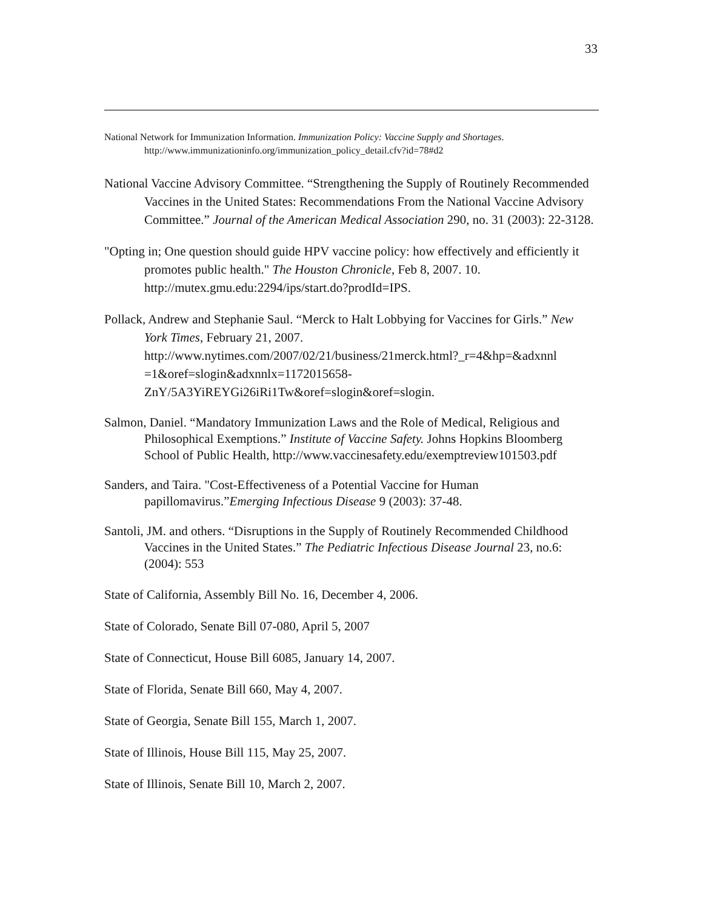33
National Network for Immunization Information. Immunization Policy: Vaccine Supply and Shortages. http://www.immunizationinfo.org/immunization_policy_detail.cfv?id=78#d2
National Vaccine Advisory Committee. “Strengthening the Supply of Routinely Recommended Vaccines in the United States: Recommendations From the National Vaccine Advisory Committee.” Journal of the American Medical Association 290, no. 31 (2003): 22-3128.
"Opting in; One question should guide HPV vaccine policy: how effectively and efficiently it promotes public health." The Houston Chronicle, Feb 8, 2007. 10. http://mutex.gmu.edu:2294/ips/start.do?prodId=IPS.
Pollack, Andrew and Stephanie Saul. “Merck to Halt Lobbying for Vaccines for Girls.” New York Times, February 21, 2007. http://www.nytimes.com/2007/02/21/business/21merck.html?_r=4&hp=&adxnnl =1&oref=slogin&adxnnlx=1172015658-ZnY/5A3YiREYGi26iRi1Tw&oref=slogin&oref=slogin.
Salmon, Daniel. “Mandatory Immunization Laws and the Role of Medical, Religious and Philosophical Exemptions.” Institute of Vaccine Safety. Johns Hopkins Bloomberg School of Public Health, http://www.vaccinesafety.edu/exemptreview101503.pdf
Sanders, and Taira. "Cost-Effectiveness of a Potential Vaccine for Human papillomavirus.”Emerging Infectious Disease 9 (2003): 37-48.
Santoli, JM. and others. “Disruptions in the Supply of Routinely Recommended Childhood Vaccines in the United States.” The Pediatric Infectious Disease Journal 23, no.6: (2004): 553
State of California, Assembly Bill No. 16, December 4, 2006.
State of Colorado, Senate Bill 07-080, April 5, 2007
State of Connecticut, House Bill 6085, January 14, 2007.
State of Florida, Senate Bill 660, May 4, 2007.
State of Georgia, Senate Bill 155, March 1, 2007.
State of Illinois, House Bill 115, May 25, 2007.
State of Illinois, Senate Bill 10, March 2, 2007.